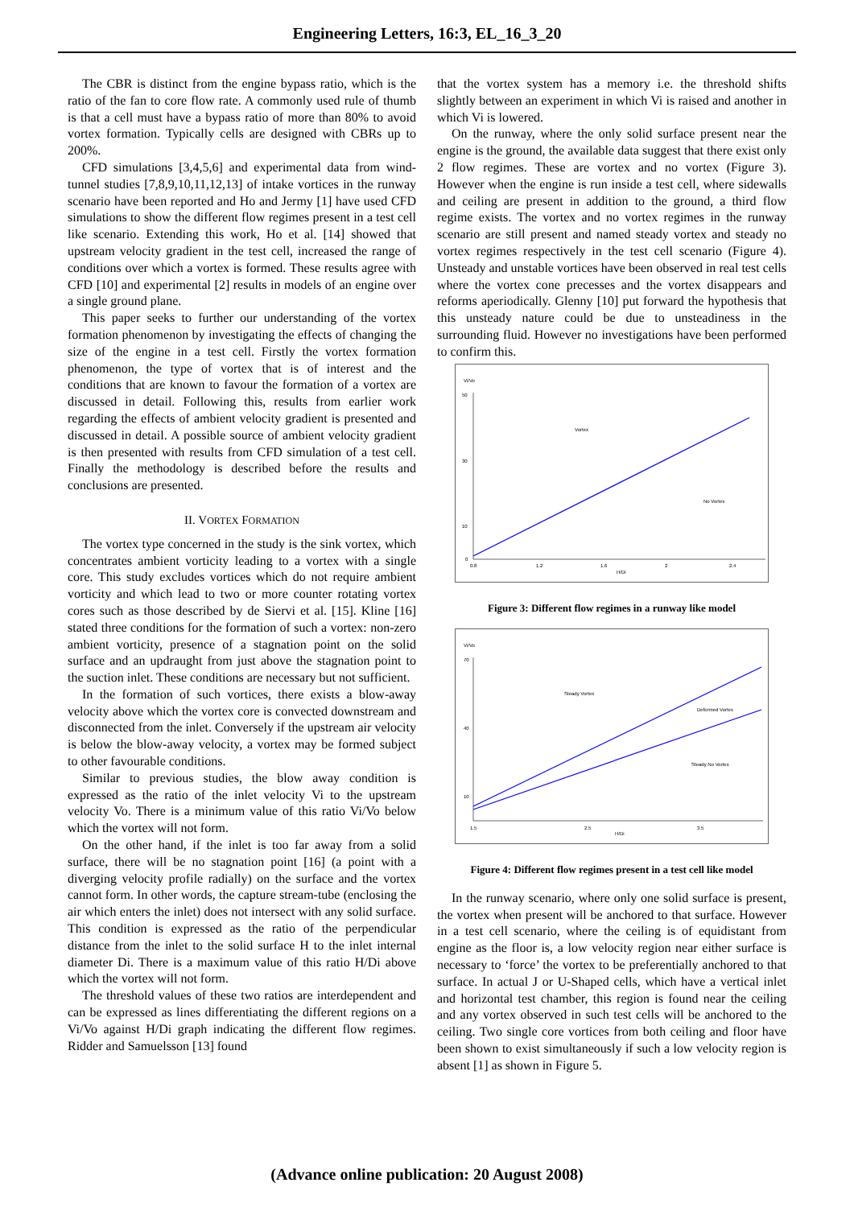Engineering Letters, 16:3, EL_16_3_20
The CBR is distinct from the engine bypass ratio, which is the ratio of the fan to core flow rate. A commonly used rule of thumb is that a cell must have a bypass ratio of more than 80% to avoid vortex formation. Typically cells are designed with CBRs up to 200%.
CFD simulations [3,4,5,6] and experimental data from wind-tunnel studies [7,8,9,10,11,12,13] of intake vortices in the runway scenario have been reported and Ho and Jermy [1] have used CFD simulations to show the different flow regimes present in a test cell like scenario. Extending this work, Ho et al. [14] showed that upstream velocity gradient in the test cell, increased the range of conditions over which a vortex is formed. These results agree with CFD [10] and experimental [2] results in models of an engine over a single ground plane.
This paper seeks to further our understanding of the vortex formation phenomenon by investigating the effects of changing the size of the engine in a test cell. Firstly the vortex formation phenomenon, the type of vortex that is of interest and the conditions that are known to favour the formation of a vortex are discussed in detail. Following this, results from earlier work regarding the effects of ambient velocity gradient is presented and discussed in detail. A possible source of ambient velocity gradient is then presented with results from CFD simulation of a test cell. Finally the methodology is described before the results and conclusions are presented.
II. VORTEX FORMATION
The vortex type concerned in the study is the sink vortex, which concentrates ambient vorticity leading to a vortex with a single core. This study excludes vortices which do not require ambient vorticity and which lead to two or more counter rotating vortex cores such as those described by de Siervi et al. [15]. Kline [16] stated three conditions for the formation of such a vortex: non-zero ambient vorticity, presence of a stagnation point on the solid surface and an updraught from just above the stagnation point to the suction inlet. These conditions are necessary but not sufficient.
In the formation of such vortices, there exists a blow-away velocity above which the vortex core is convected downstream and disconnected from the inlet. Conversely if the upstream air velocity is below the blow-away velocity, a vortex may be formed subject to other favourable conditions.
Similar to previous studies, the blow away condition is expressed as the ratio of the inlet velocity Vi to the upstream velocity Vo. There is a minimum value of this ratio Vi/Vo below which the vortex will not form.
On the other hand, if the inlet is too far away from a solid surface, there will be no stagnation point [16] (a point with a diverging velocity profile radially) on the surface and the vortex cannot form. In other words, the capture stream-tube (enclosing the air which enters the inlet) does not intersect with any solid surface. This condition is expressed as the ratio of the perpendicular distance from the inlet to the solid surface H to the inlet internal diameter Di. There is a maximum value of this ratio H/Di above which the vortex will not form.
The threshold values of these two ratios are interdependent and can be expressed as lines differentiating the different regions on a Vi/Vo against H/Di graph indicating the different flow regimes. Ridder and Samuelsson [13] found
that the vortex system has a memory i.e. the threshold shifts slightly between an experiment in which Vi is raised and another in which Vi is lowered.
On the runway, where the only solid surface present near the engine is the ground, the available data suggest that there exist only 2 flow regimes. These are vortex and no vortex (Figure 3). However when the engine is run inside a test cell, where sidewalls and ceiling are present in addition to the ground, a third flow regime exists. The vortex and no vortex regimes in the runway scenario are still present and named steady vortex and steady no vortex regimes respectively in the test cell scenario (Figure 4). Unsteady and unstable vortices have been observed in real test cells where the vortex cone precesses and the vortex disappears and reforms aperiodically. Glenny [10] put forward the hypothesis that this unsteady nature could be due to unsteadiness in the surrounding fluid. However no investigations have been performed to confirm this.
Vi/Vo
50
30
10
0
0.8
1.2
1.6
2
2.4
H/Di
Vortex
No Vortex
Figure 3: Different flow regimes in a runway like model
Vi/Vo
70
40
10
1.5
2.5
3.5
H/Di
Steady Vortex
Deformed Vortex
Steady No Vortex
Figure 4: Different flow regimes present in a test cell like model
In the runway scenario, where only one solid surface is present, the vortex when present will be anchored to that surface. However in a test cell scenario, where the ceiling is of equidistant from engine as the floor is, a low velocity region near either surface is necessary to ‘force’ the vortex to be preferentially anchored to that surface. In actual J or U-Shaped cells, which have a vertical inlet and horizontal test chamber, this region is found near the ceiling and any vortex observed in such test cells will be anchored to the ceiling. Two single core vortices from both ceiling and floor have been shown to exist simultaneously if such a low velocity region is absent [1] as shown in Figure 5.
(Advance online publication: 20 August 2008)